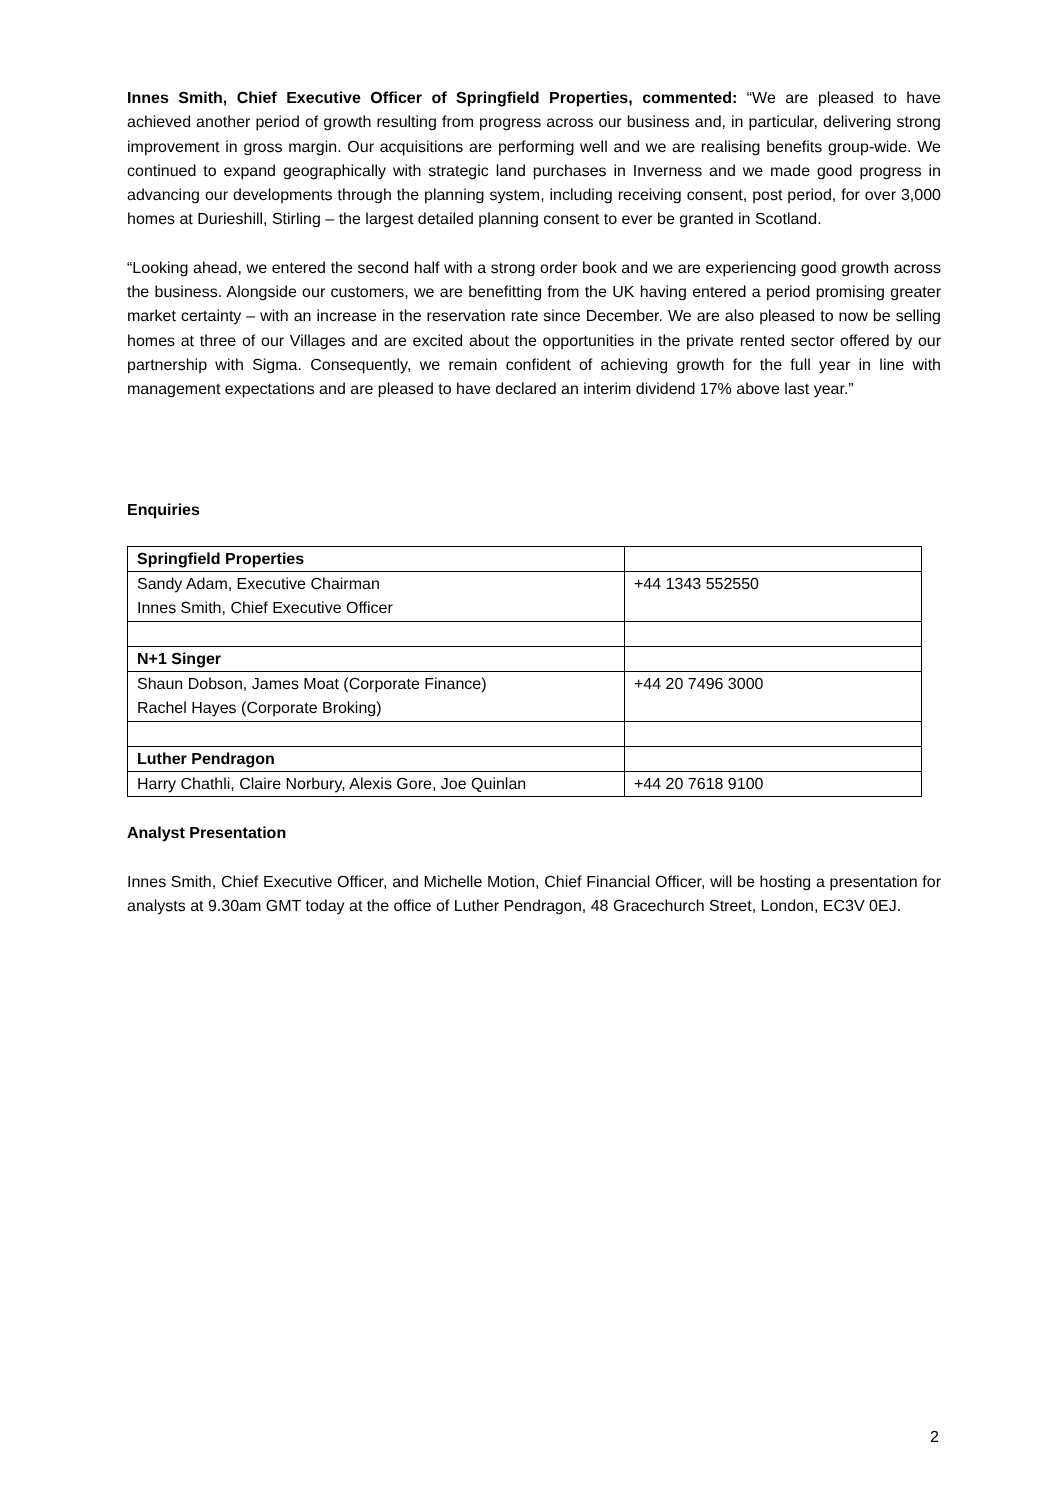Innes Smith, Chief Executive Officer of Springfield Properties, commented: “We are pleased to have achieved another period of growth resulting from progress across our business and, in particular, delivering strong improvement in gross margin. Our acquisitions are performing well and we are realising benefits group-wide. We continued to expand geographically with strategic land purchases in Inverness and we made good progress in advancing our developments through the planning system, including receiving consent, post period, for over 3,000 homes at Durieshill, Stirling – the largest detailed planning consent to ever be granted in Scotland.
“Looking ahead, we entered the second half with a strong order book and we are experiencing good growth across the business. Alongside our customers, we are benefitting from the UK having entered a period promising greater market certainty – with an increase in the reservation rate since December. We are also pleased to now be selling homes at three of our Villages and are excited about the opportunities in the private rented sector offered by our partnership with Sigma. Consequently, we remain confident of achieving growth for the full year in line with management expectations and are pleased to have declared an interim dividend 17% above last year.”
Enquiries
| Springfield Properties | |
| Sandy Adam, Executive Chairman Innes Smith, Chief Executive Officer | +44 1343 552550 |
| N+1 Singer | |
| Shaun Dobson, James Moat (Corporate Finance) Rachel Hayes (Corporate Broking) | +44 20 7496 3000 |
| Luther Pendragon | |
| Harry Chathli, Claire Norbury, Alexis Gore, Joe Quinlan | +44 20 7618 9100 |
Analyst Presentation
Innes Smith, Chief Executive Officer, and Michelle Motion, Chief Financial Officer, will be hosting a presentation for analysts at 9.30am GMT today at the office of Luther Pendragon, 48 Gracechurch Street, London, EC3V 0EJ.
2